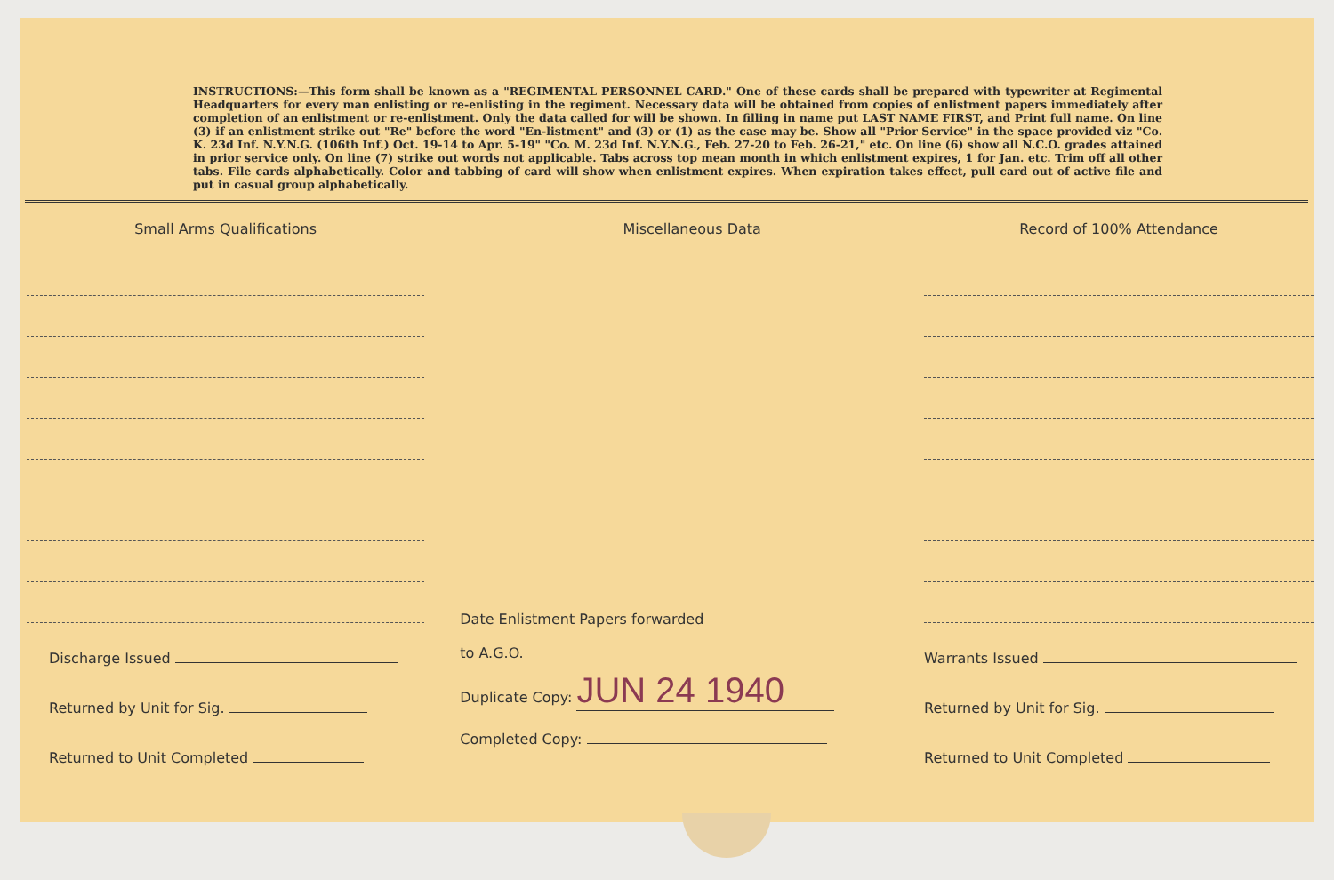INSTRUCTIONS:—This form shall be known as a "REGIMENTAL PERSONNEL CARD." One of these cards shall be prepared with typewriter at Regimental Headquarters for every man enlisting or re-enlisting in the regiment. Necessary data will be obtained from copies of enlistment papers immediately after completion of an enlistment or re-enlistment. Only the data called for will be shown. In filling in name put LAST NAME FIRST, and Print full name. On line (3) if an enlistment strike out "Re" before the word "En-listment" and (3) or (1) as the case may be. Show all "Prior Service" in the space provided viz "Co. K. 23d Inf. N.Y.N.G. (106th Inf.) Oct. 19-14 to Apr. 5-19" "Co. M. 23d Inf. N.Y.N.G., Feb. 27-20 to Feb. 26-21," etc. On line (6) show all N.C.O. grades attained in prior service only. On line (7) strike out words not applicable. Tabs across top mean month in which enlistment expires, 1 for Jan. etc. Trim off all other tabs. File cards alphabetically. Color and tabbing of card will show when enlistment expires. When expiration takes effect, pull card out of active file and put in casual group alphabetically.
Small Arms Qualifications
Discharge Issued
Returned by Unit for Sig.
Returned to Unit Completed
Miscellaneous Data
Date Enlistment Papers forwarded
to A.G.O.
Duplicate Copy: JUN 24 1940
Completed Copy:
Record of 100% Attendance
Warrants Issued
Returned by Unit for Sig.
Returned to Unit Completed